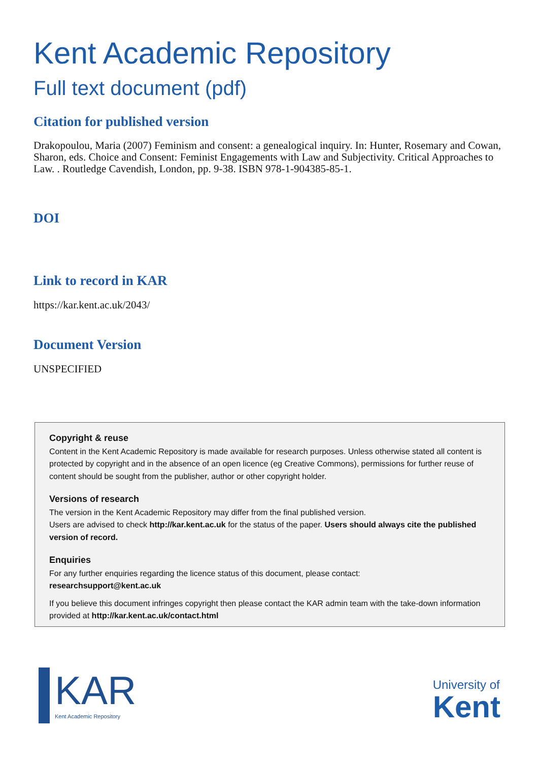Kent Academic Repository
Full text document (pdf)
Citation for published version
Drakopoulou, Maria (2007) Feminism and consent: a genealogical inquiry. In: Hunter, Rosemary and Cowan, Sharon, eds. Choice and Consent: Feminist Engagements with Law and Subjectivity. Critical Approaches to Law. . Routledge Cavendish, London, pp. 9-38. ISBN 978-1-904385-85-1.
DOI
Link to record in KAR
https://kar.kent.ac.uk/2043/
Document Version
UNSPECIFIED
Copyright & reuse
Content in the Kent Academic Repository is made available for research purposes. Unless otherwise stated all content is protected by copyright and in the absence of an open licence (eg Creative Commons), permissions for further reuse of content should be sought from the publisher, author or other copyright holder.
Versions of research
The version in the Kent Academic Repository may differ from the final published version.
Users are advised to check http://kar.kent.ac.uk for the status of the paper. Users should always cite the published version of record.
Enquiries
For any further enquiries regarding the licence status of this document, please contact:
researchsupport@kent.ac.uk
If you believe this document infringes copyright then please contact the KAR admin team with the take-down information provided at http://kar.kent.ac.uk/contact.html
KAR
Kent Academic Repository
University of
Kent